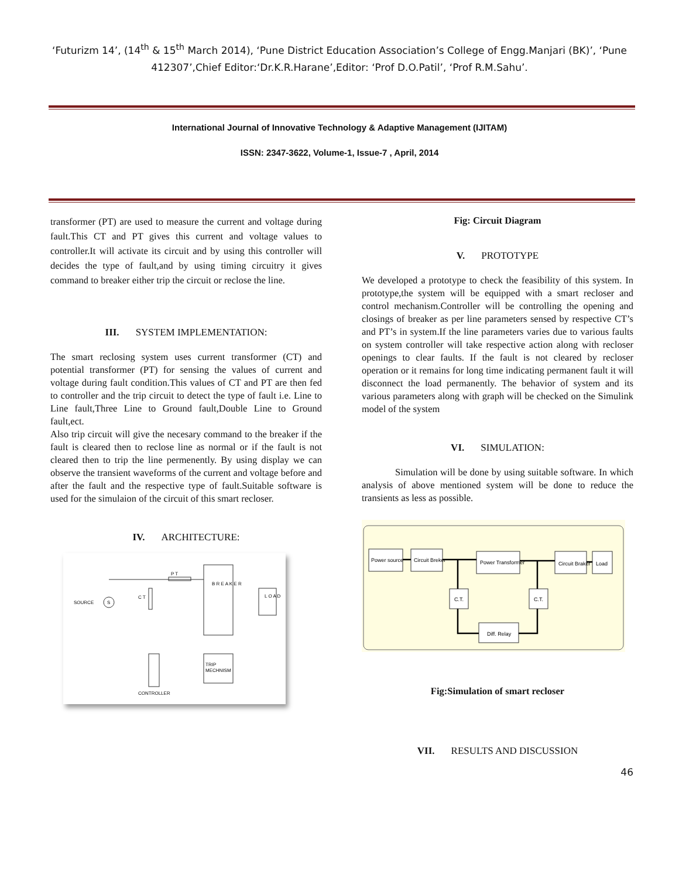‘Futurizm 14’, (14<sup>th</sup> & 15<sup>th</sup> March 2014), ‘Pune District Education Association’s College of Engg.Manjari (BK)’, ‘Pune 412307’,Chief Editor:‘Dr.K.R.Harane’,Editor: ‘Prof D.O.Patil’, ‘Prof R.M.Sahu’.
International Journal of Innovative Technology & Adaptive Management (IJITAM)
ISSN: 2347-3622, Volume-1, Issue-7 , April, 2014
transformer (PT) are used to measure the current and voltage during fault.This CT and PT gives this current and voltage values to controller.It will activate its circuit and by using this controller will decides the type of fault,and by using timing circuitry it gives command to breaker either trip the circuit or reclose the line.
III. SYSTEM IMPLEMENTATION:
The smart reclosing system uses current transformer (CT) and potential transformer (PT) for sensing the values of current and voltage during fault condition.This values of CT and PT are then fed to controller and the trip circuit to detect the type of fault i.e. Line to Line fault,Three Line to Ground fault,Double Line to Ground fault,ect.
Also trip circuit will give the necesary command to the breaker if the fault is cleared then to reclose line as normal or if the fault is not cleared then to trip the line permenently. By using display we can observe the transient waveforms of the current and voltage before and after the fault and the respective type of fault.Suitable software is used for the simulaion of the circuit of this smart recloser.
IV. ARCHITECTURE:
SOURCE
S
P T
B R E A K E R
L O A D
C T
TRIP
MECHNISM
CONTROLLER
Fig: Circuit Diagram
V. PROTOTYPE
We developed a prototype to check the feasibility of this system. In prototype,the system will be equipped with a smart recloser and control mechanism.Controller will be controlling the opening and closings of breaker as per line parameters sensed by respective CT’s and PT’s in system.If the line parameters varies due to various faults on system controller will take respective action along with recloser openings to clear faults. If the fault is not cleared by recloser operation or it remains for long time indicating permanent fault it will disconnect the load permanently. The behavior of system and its various parameters along with graph will be checked on the Simulink model of the system
VI. SIMULATION:
Simulation will be done by using suitable software. In which analysis of above mentioned system will be done to reduce the transients as less as possible.
Power source
Circuit Breker
Power Transformer
Circuit Braker
Load
C.T.
C.T.
Diff. Relay
Fig:Simulation of smart recloser
VII. RESULTS AND DISCUSSION
46